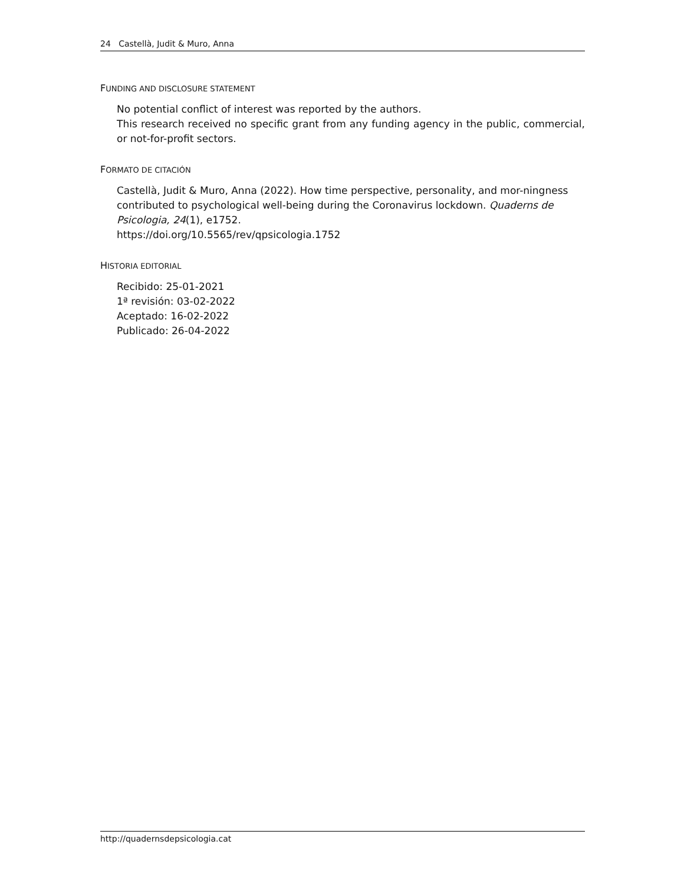24 Castellà, Judit & Muro, Anna
FUNDING AND DISCLOSURE STATEMENT
No potential conflict of interest was reported by the authors.
This research received no specific grant from any funding agency in the public, commercial, or not-for-profit sectors.
FORMATO DE CITACIÓN
Castellà, Judit & Muro, Anna (2022). How time perspective, personality, and mor-ningness contributed to psychological well-being during the Coronavirus lockdown. Quaderns de Psicologia, 24(1), e1752.
https://doi.org/10.5565/rev/qpsicologia.1752
HISTORIA EDITORIAL
Recibido: 25-01-2021
1ª revisión: 03-02-2022
Aceptado: 16-02-2022
Publicado: 26-04-2022
http://quadernsdepsicologia.cat